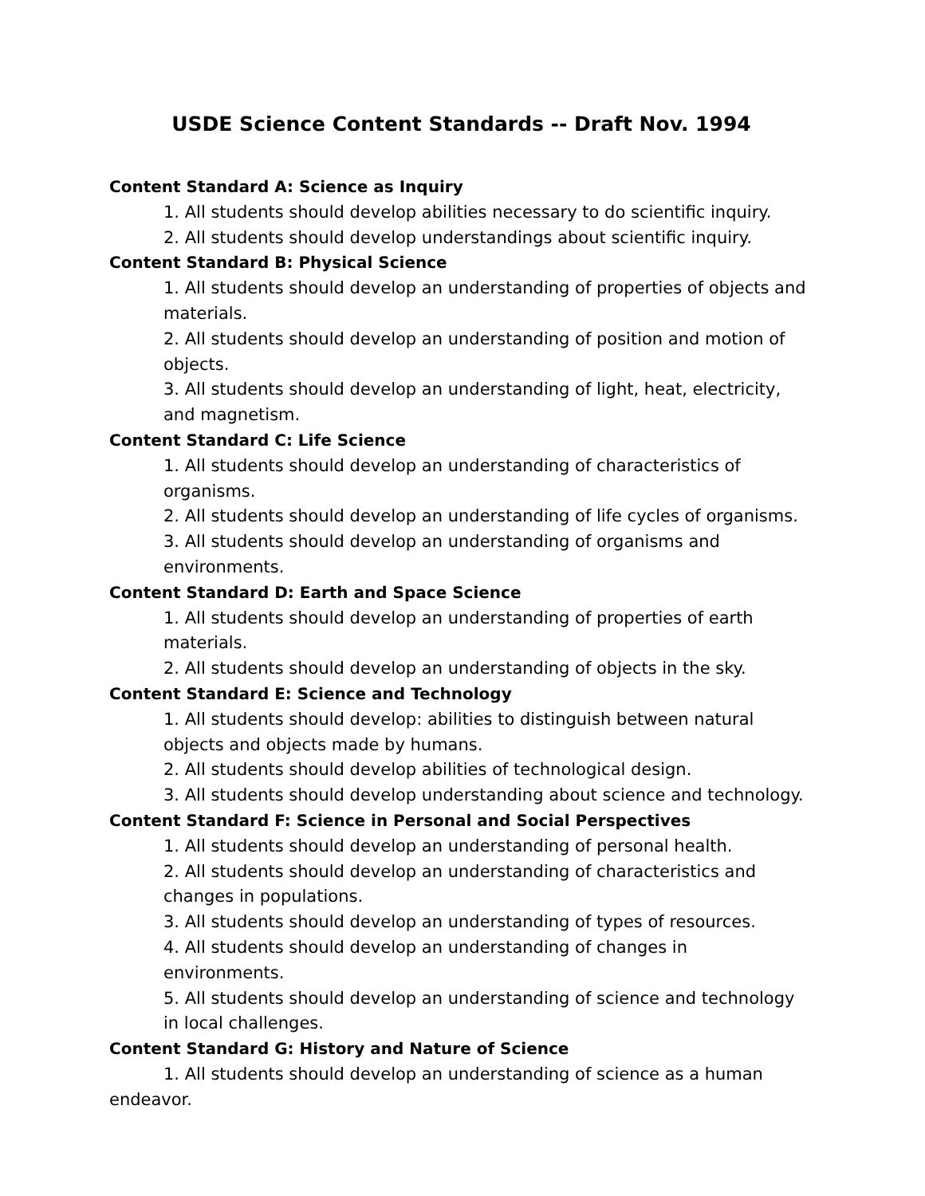USDE Science Content Standards -- Draft Nov. 1994
Content Standard A: Science as Inquiry
1. All students should develop abilities necessary to do scientific inquiry.
2. All students should develop understandings about scientific inquiry.
Content Standard B: Physical Science
1. All students should develop an understanding of properties of objects and materials.
2. All students should develop an understanding of position and motion of objects.
3. All students should develop an understanding of light, heat, electricity, and magnetism.
Content Standard C: Life Science
1. All students should develop an understanding of characteristics of organisms.
2. All students should develop an understanding of life cycles of organisms.
3. All students should develop an understanding of organisms and environments.
Content Standard D: Earth and Space Science
1. All students should develop an understanding of properties of earth materials.
2. All students should develop an understanding of objects in the sky.
Content Standard E: Science and Technology
1. All students should develop: abilities to distinguish between natural objects and objects made by humans.
2. All students should develop abilities of technological design.
3. All students should develop understanding about science and technology.
Content Standard F: Science in Personal and Social Perspectives
1. All students should develop an understanding of personal health.
2. All students should develop an understanding of characteristics and changes in populations.
3. All students should develop an understanding of types of resources.
4. All students should develop an understanding of changes in environments.
5. All students should develop an understanding of science and technology in local challenges.
Content Standard G: History and Nature of Science
1. All students should develop an understanding of science as a human endeavor.